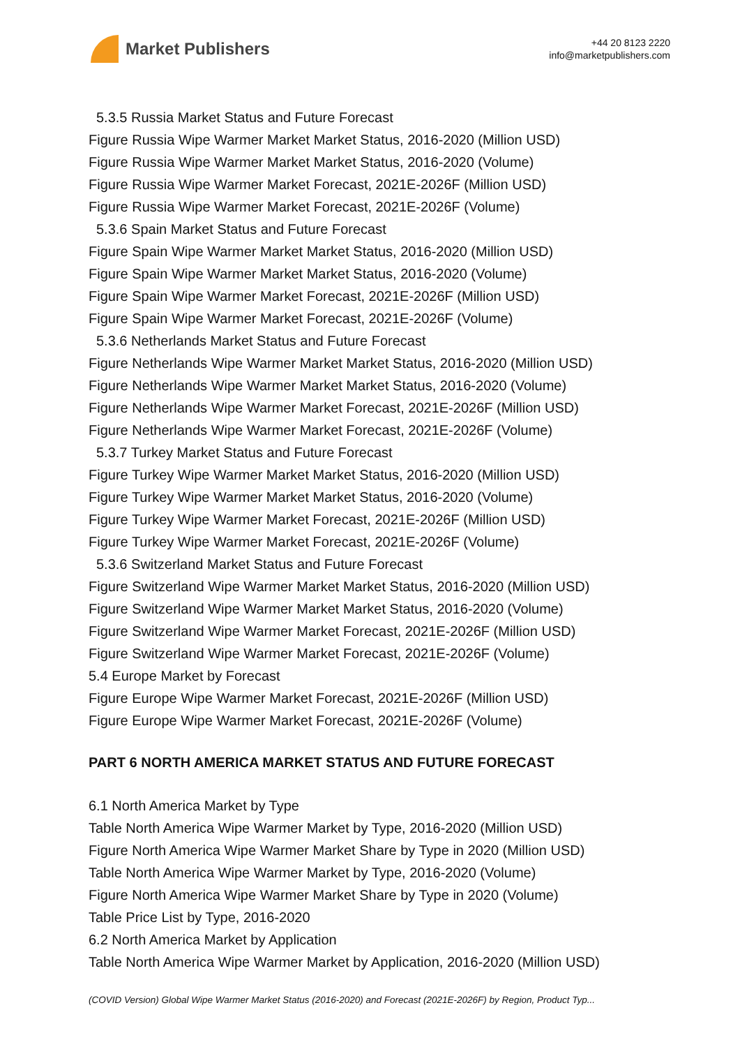Market Publishers
+44 20 8123 2220
info@marketpublishers.com
5.3.5 Russia Market Status and Future Forecast
Figure Russia Wipe Warmer Market Market Status, 2016-2020 (Million USD)
Figure Russia Wipe Warmer Market Market Status, 2016-2020 (Volume)
Figure Russia Wipe Warmer Market Forecast, 2021E-2026F (Million USD)
Figure Russia Wipe Warmer Market Forecast, 2021E-2026F (Volume)
5.3.6 Spain Market Status and Future Forecast
Figure Spain Wipe Warmer Market Market Status, 2016-2020 (Million USD)
Figure Spain Wipe Warmer Market Market Status, 2016-2020 (Volume)
Figure Spain Wipe Warmer Market Forecast, 2021E-2026F (Million USD)
Figure Spain Wipe Warmer Market Forecast, 2021E-2026F (Volume)
5.3.6 Netherlands Market Status and Future Forecast
Figure Netherlands Wipe Warmer Market Market Status, 2016-2020 (Million USD)
Figure Netherlands Wipe Warmer Market Market Status, 2016-2020 (Volume)
Figure Netherlands Wipe Warmer Market Forecast, 2021E-2026F (Million USD)
Figure Netherlands Wipe Warmer Market Forecast, 2021E-2026F (Volume)
5.3.7 Turkey Market Status and Future Forecast
Figure Turkey Wipe Warmer Market Market Status, 2016-2020 (Million USD)
Figure Turkey Wipe Warmer Market Market Status, 2016-2020 (Volume)
Figure Turkey Wipe Warmer Market Forecast, 2021E-2026F (Million USD)
Figure Turkey Wipe Warmer Market Forecast, 2021E-2026F (Volume)
5.3.6 Switzerland Market Status and Future Forecast
Figure Switzerland Wipe Warmer Market Market Status, 2016-2020 (Million USD)
Figure Switzerland Wipe Warmer Market Market Status, 2016-2020 (Volume)
Figure Switzerland Wipe Warmer Market Forecast, 2021E-2026F (Million USD)
Figure Switzerland Wipe Warmer Market Forecast, 2021E-2026F (Volume)
5.4 Europe Market by Forecast
Figure Europe Wipe Warmer Market Forecast, 2021E-2026F (Million USD)
Figure Europe Wipe Warmer Market Forecast, 2021E-2026F (Volume)
PART 6 NORTH AMERICA MARKET STATUS AND FUTURE FORECAST
6.1 North America Market by Type
Table North America Wipe Warmer Market by Type, 2016-2020 (Million USD)
Figure North America Wipe Warmer Market Share by Type in 2020 (Million USD)
Table North America Wipe Warmer Market by Type, 2016-2020 (Volume)
Figure North America Wipe Warmer Market Share by Type in 2020 (Volume)
Table Price List by Type, 2016-2020
6.2 North America Market by Application
Table North America Wipe Warmer Market by Application, 2016-2020 (Million USD)
(COVID Version) Global Wipe Warmer Market Status (2016-2020) and Forecast (2021E-2026F) by Region, Product Typ...